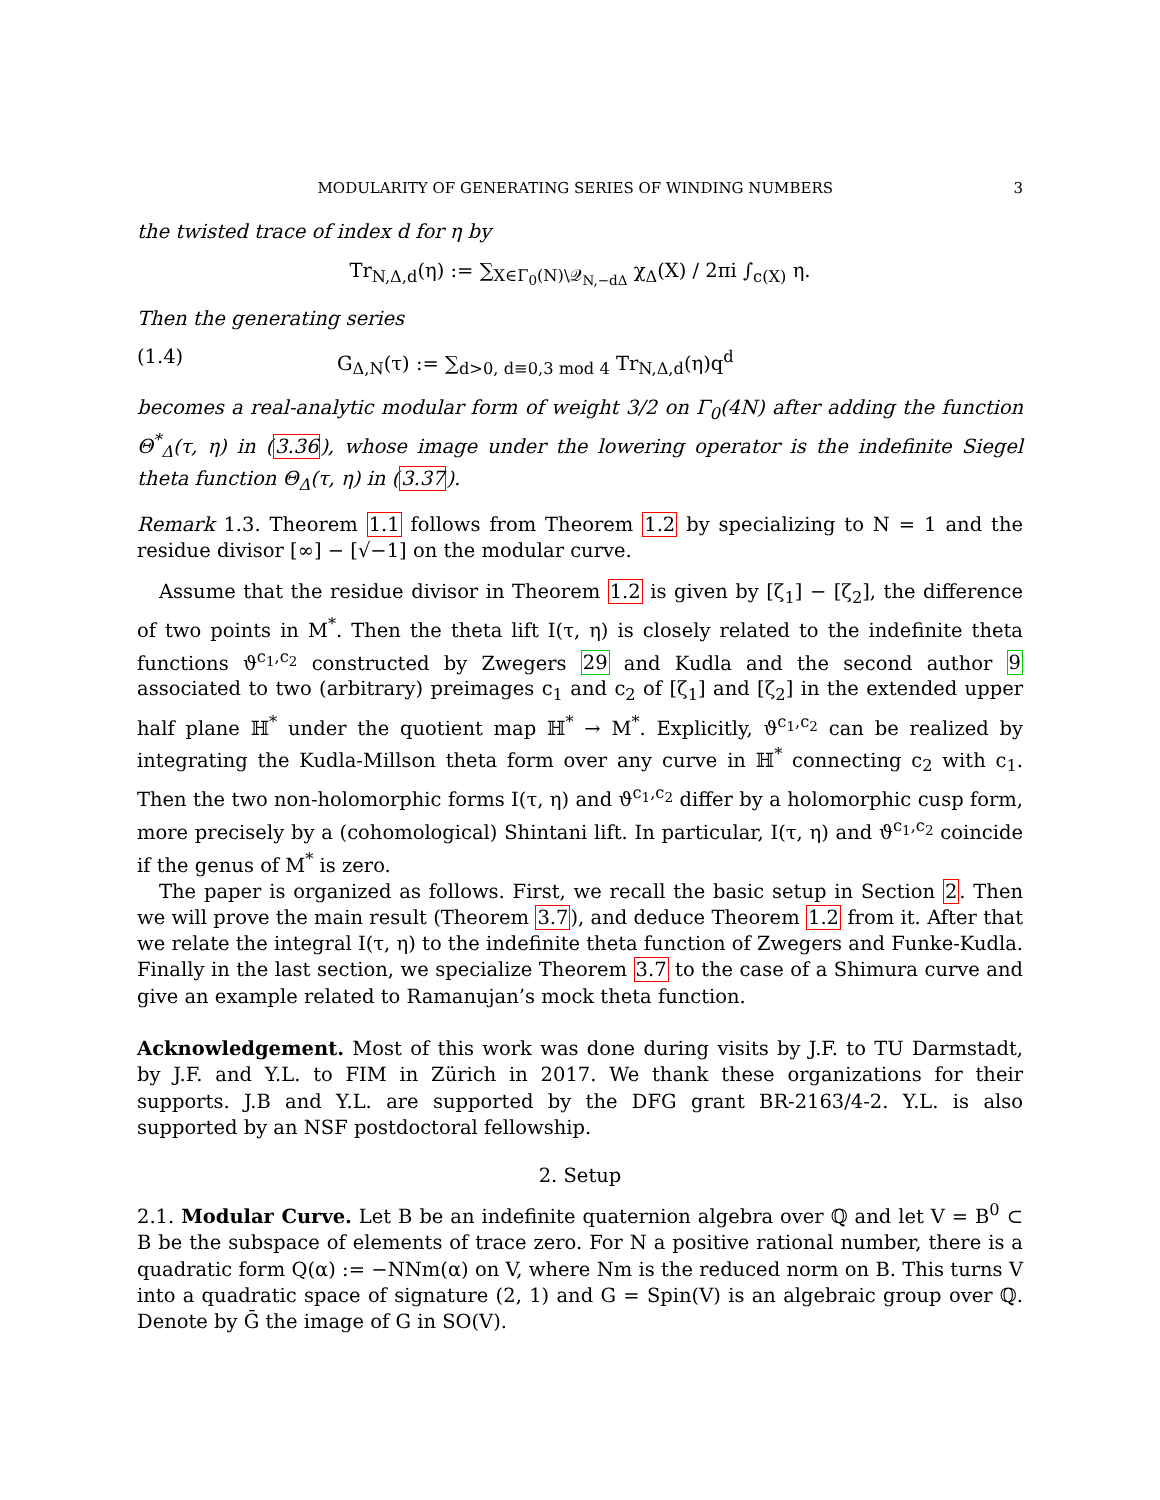MODULARITY OF GENERATING SERIES OF WINDING NUMBERS 3
the twisted trace of index d for η by
Tr<sub>N,Δ,d</sub>(η) := ∑<sub>X∈Γ<sub>0</sub>(N)\𝒬<sub>N,−dΔ</sub></sub> χ<sub>Δ</sub>(X) / 2πi ∫<sub>c(X)</sub> η.
Then the generating series
(1.4) G<sub>Δ,N</sub>(τ) := ∑<sub>d>0, d≡0,3 mod 4</sub> Tr<sub>N,Δ,d</sub>(η)q<sup>d</sup>
becomes a real-analytic modular form of weight 3/2 on Γ<sub>0</sub>(4N) after adding the function Θ<sup>*</sup><sub>Δ</sub>(τ, η) in (3.36), whose image under the lowering operator is the indefinite Siegel theta function Θ<sub>Δ</sub>(τ, η) in (3.37).
Remark 1.3. Theorem 1.1 follows from Theorem 1.2 by specializing to N = 1 and the residue divisor [∞] − [√−1] on the modular curve.
Assume that the residue divisor in Theorem 1.2 is given by [ζ<sub>1</sub>] − [ζ<sub>2</sub>], the difference of two points in M<sup>*</sup>. Then the theta lift I(τ, η) is closely related to the indefinite theta functions ϑ<sup>c<sub>1</sub>,c<sub>2</sub></sup> constructed by Zwegers 29 and Kudla and the second author 9 associated to two (arbitrary) preimages c<sub>1</sub> and c<sub>2</sub> of [ζ<sub>1</sub>] and [ζ<sub>2</sub>] in the extended upper half plane ℍ<sup>*</sup> under the quotient map ℍ<sup>*</sup> → M<sup>*</sup>. Explicitly, ϑ<sup>c<sub>1</sub>,c<sub>2</sub></sup> can be realized by integrating the Kudla-Millson theta form over any curve in ℍ<sup>*</sup> connecting c<sub>2</sub> with c<sub>1</sub>. Then the two non-holomorphic forms I(τ, η) and ϑ<sup>c<sub>1</sub>,c<sub>2</sub></sup> differ by a holomorphic cusp form, more precisely by a (cohomological) Shintani lift. In particular, I(τ, η) and ϑ<sup>c<sub>1</sub>,c<sub>2</sub></sup> coincide if the genus of M<sup>*</sup> is zero.
The paper is organized as follows. First, we recall the basic setup in Section 2. Then we will prove the main result (Theorem 3.7), and deduce Theorem 1.2 from it. After that we relate the integral I(τ, η) to the indefinite theta function of Zwegers and Funke-Kudla. Finally in the last section, we specialize Theorem 3.7 to the case of a Shimura curve and give an example related to Ramanujan’s mock theta function.
Acknowledgement. Most of this work was done during visits by J.F. to TU Darmstadt, by J.F. and Y.L. to FIM in Zürich in 2017. We thank these organizations for their supports. J.B and Y.L. are supported by the DFG grant BR-2163/4-2. Y.L. is also supported by an NSF postdoctoral fellowship.
2. Setup
2.1. Modular Curve. Let B be an indefinite quaternion algebra over ℚ and let V = B<sup>0</sup> ⊂ B be the subspace of elements of trace zero. For N a positive rational number, there is a quadratic form Q(α) := −NNm(α) on V, where Nm is the reduced norm on B. This turns V into a quadratic space of signature (2, 1) and G = Spin(V) is an algebraic group over ℚ. Denote by Ḡ the image of G in SO(V).